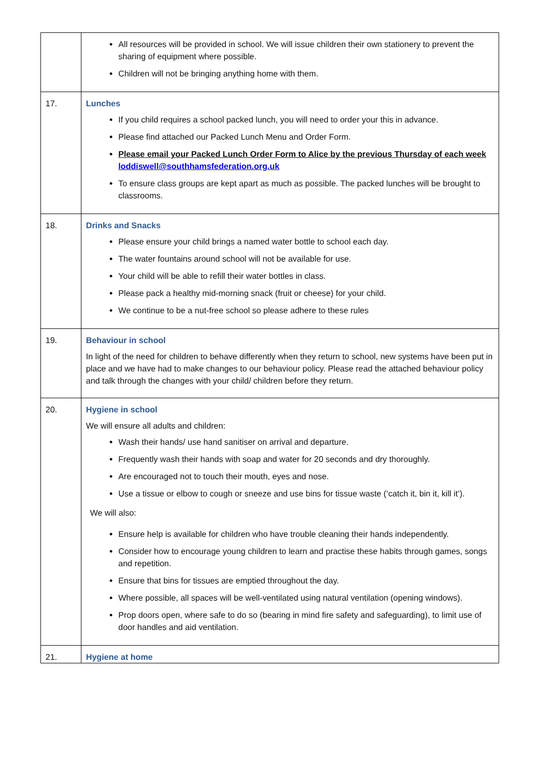| | All resources will be provided in school. We will issue children their own stationery to prevent the sharing of equipment where possible. Children will not be bringing anything home with them. |
| 17. | Lunches If you child requires a school packed lunch, you will need to order your this in advance. Please find attached our Packed Lunch Menu and Order Form. Please email your Packed Lunch Order Form to Alice by the previous Thursday of each week loddiswell@southhamsfederation.org.uk To ensure class groups are kept apart as much as possible. The packed lunches will be brought to classrooms. |
| 18. | Drinks and Snacks Please ensure your child brings a named water bottle to school each day. The water fountains around school will not be available for use. Your child will be able to refill their water bottles in class. Please pack a healthy mid-morning snack (fruit or cheese) for your child. We continue to be a nut-free school so please adhere to these rules |
| 19. | Behaviour in school In light of the need for children to behave differently when they return to school, new systems have been put in place and we have had to make changes to our behaviour policy. Please read the attached behaviour policy and talk through the changes with your child/ children before they return. |
| 20. | Hygiene in school We will ensure all adults and children: Wash their hands/ use hand sanitiser on arrival and departure. Frequently wash their hands with soap and water for 20 seconds and dry thoroughly. Are encouraged not to touch their mouth, eyes and nose. Use a tissue or elbow to cough or sneeze and use bins for tissue waste (‘catch it, bin it, kill it’). We will also: Ensure help is available for children who have trouble cleaning their hands independently. Consider how to encourage young children to learn and practise these habits through games, songs and repetition. Ensure that bins for tissues are emptied throughout the day. Where possible, all spaces will be well-ventilated using natural ventilation (opening windows). Prop doors open, where safe to do so (bearing in mind fire safety and safeguarding), to limit use of door handles and aid ventilation. |
| 21. | Hygiene at home |